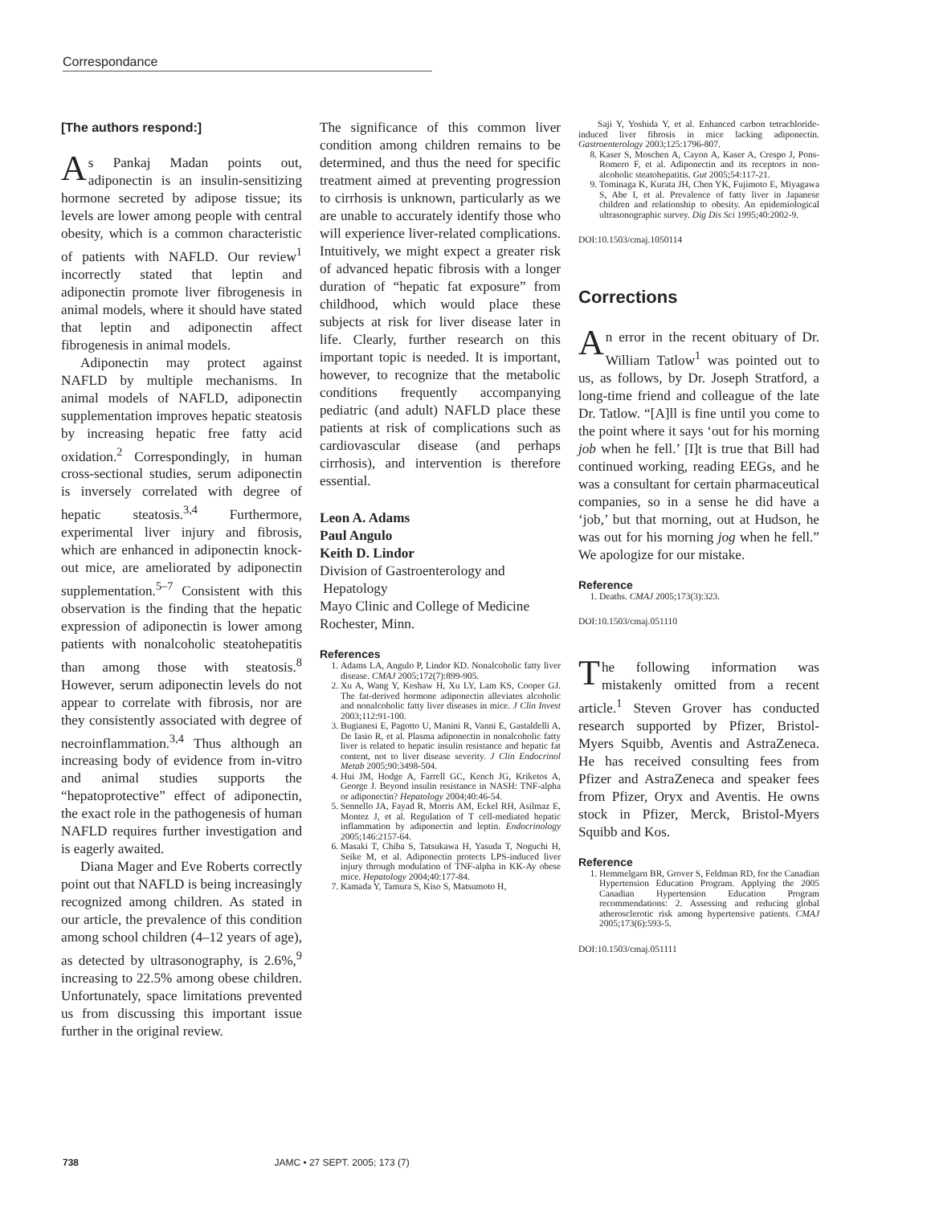Correspondance
[The authors respond:]
As Pankaj Madan points out, adiponectin is an insulin-sensitizing hormone secreted by adipose tissue; its levels are lower among people with central obesity, which is a common characteristic of patients with NAFLD. Our review<sup>1</sup> incorrectly stated that leptin and adiponectin promote liver fibrogenesis in animal models, where it should have stated that leptin and adiponectin affect fibrogenesis in animal models.
Adiponectin may protect against NAFLD by multiple mechanisms. In animal models of NAFLD, adiponectin supplementation improves hepatic steatosis by increasing hepatic free fatty acid oxidation.<sup>2</sup> Correspondingly, in human cross-sectional studies, serum adiponectin is inversely correlated with degree of hepatic steatosis.<sup>3,4</sup> Furthermore, experimental liver injury and fibrosis, which are enhanced in adiponectin knock-out mice, are ameliorated by adiponectin supplementation.<sup>5–7</sup> Consistent with this observation is the finding that the hepatic expression of adiponectin is lower among patients with nonalcoholic steatohepatitis than among those with steatosis.<sup>8</sup> However, serum adiponectin levels do not appear to correlate with fibrosis, nor are they consistently associated with degree of necroinflammation.<sup>3,4</sup> Thus although an increasing body of evidence from in-vitro and animal studies supports the “hepatoprotective” effect of adiponectin, the exact role in the pathogenesis of human NAFLD requires further investigation and is eagerly awaited.
Diana Mager and Eve Roberts correctly point out that NAFLD is being increasingly recognized among children. As stated in our article, the prevalence of this condition among school children (4–12 years of age), as detected by ultrasonography, is 2.6%,<sup>9</sup> increasing to 22.5% among obese children. Unfortunately, space limitations prevented us from discussing this important issue further in the original review.
The significance of this common liver condition among children remains to be determined, and thus the need for specific treatment aimed at preventing progression to cirrhosis is unknown, particularly as we are unable to accurately identify those who will experience liver-related complications. Intuitively, we might expect a greater risk of advanced hepatic fibrosis with a longer duration of “hepatic fat exposure” from childhood, which would place these subjects at risk for liver disease later in life. Clearly, further research on this important topic is needed. It is important, however, to recognize that the metabolic conditions frequently accompanying pediatric (and adult) NAFLD place these patients at risk of complications such as cardiovascular disease (and perhaps cirrhosis), and intervention is therefore essential.
Leon A. Adams
Paul Angulo
Keith D. Lindor
Division of Gastroenterology and
Hepatology
Mayo Clinic and College of Medicine
Rochester, Minn.
References
1. Adams LA, Angulo P, Lindor KD. Nonalcoholic fatty liver disease. CMAJ 2005;172(7):899-905.
2. Xu A, Wang Y, Keshaw H, Xu LY, Lam KS, Cooper GJ. The fat-derived hormone adiponectin alleviates alcoholic and nonalcoholic fatty liver diseases in mice. J Clin Invest 2003;112:91-100.
3. Bugianesi E, Pagotto U, Manini R, Vanni E, Gastaldelli A, De Iasio R, et al. Plasma adiponectin in nonalcoholic fatty liver is related to hepatic insulin resistance and hepatic fat content, not to liver disease severity. J Clin Endocrinol Metab 2005;90:3498-504.
4. Hui JM, Hodge A, Farrell GC, Kench JG, Kriketos A, George J. Beyond insulin resistance in NASH: TNF-alpha or adiponectin? Hepatology 2004;40:46-54.
5. Sennello JA, Fayad R, Morris AM, Eckel RH, Asilmaz E, Montez J, et al. Regulation of T cell-mediated hepatic inflammation by adiponectin and leptin. Endocrinology 2005;146:2157-64.
6. Masaki T, Chiba S, Tatsukawa H, Yasuda T, Noguchi H, Seike M, et al. Adiponectin protects LPS-induced liver injury through modulation of TNF-alpha in KK-Ay obese mice. Hepatology 2004;40:177-84.
7. Kamada Y, Tamura S, Kiso S, Matsumoto H,
Saji Y, Yoshida Y, et al. Enhanced carbon tetrachloride-induced liver fibrosis in mice lacking adiponectin. Gastroenterology 2003;125:1796-807.
8. Kaser S, Moschen A, Cayon A, Kaser A, Crespo J, Pons-Romero F, et al. Adiponectin and its receptors in non-alcoholic steatohepatitis. Gut 2005;54:117-21.
9. Tominaga K, Kurata JH, Chen YK, Fujimoto E, Miyagawa S, Abe I, et al. Prevalence of fatty liver in Japanese children and relationship to obesity. An epidemiological ultrasonographic survey. Dig Dis Sci 1995;40:2002-9.
DOI:10.1503/cmaj.1050114
Corrections
An error in the recent obituary of Dr. William Tatlow<sup>1</sup> was pointed out to us, as follows, by Dr. Joseph Stratford, a long-time friend and colleague of the late Dr. Tatlow. “[A]ll is fine until you come to the point where it says ‘out for his morning job when he fell.’ [I]t is true that Bill had continued working, reading EEGs, and he was a consultant for certain pharmaceutical companies, so in a sense he did have a ‘job,’ but that morning, out at Hudson, he was out for his morning jog when he fell.” We apologize for our mistake.
Reference
1. Deaths. CMAJ 2005;173(3):323.
DOI:10.1503/cmaj.051110
The following information was mistakenly omitted from a recent article.<sup>1</sup> Steven Grover has conducted research supported by Pfizer, Bristol-Myers Squibb, Aventis and AstraZeneca. He has received consulting fees from Pfizer and AstraZeneca and speaker fees from Pfizer, Oryx and Aventis. He owns stock in Pfizer, Merck, Bristol-Myers Squibb and Kos.
Reference
1. Hemmelgarn BR, Grover S, Feldman RD, for the Canadian Hypertension Education Program. Applying the 2005 Canadian Hypertension Education Program recommendations: 2. Assessing and reducing global atherosclerotic risk among hypertensive patients. CMAJ 2005;173(6):593-5.
DOI:10.1503/cmaj.051111
738 JAMC • 27 SEPT. 2005; 173 (7)